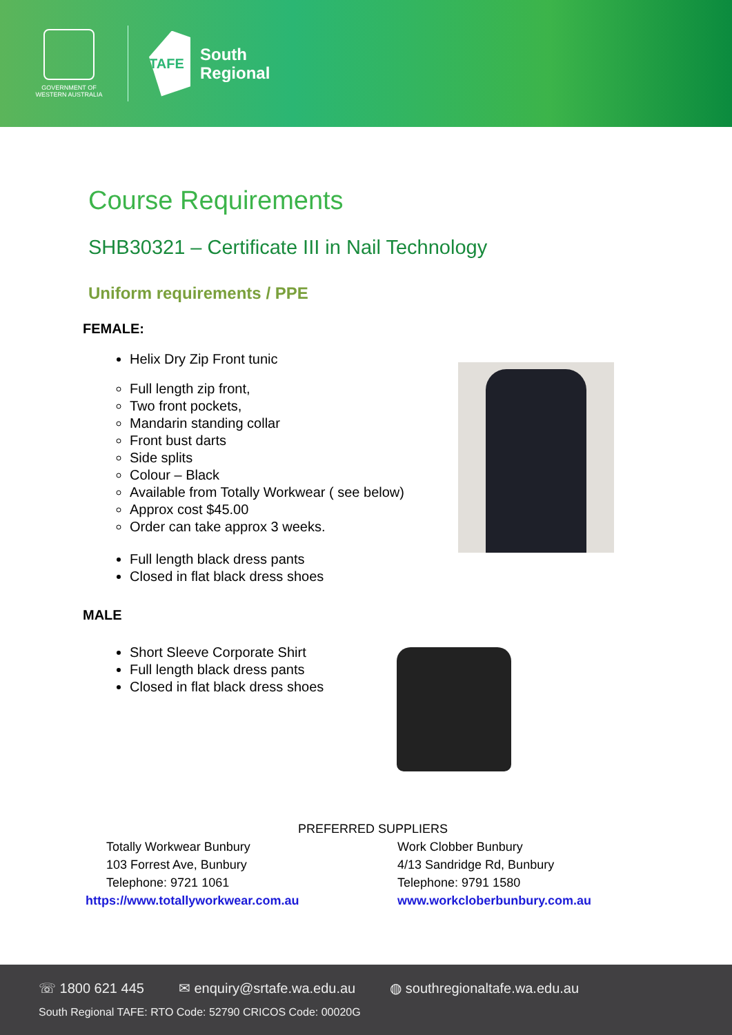GOVERNMENT OF
WESTERN AUSTRALIA
TAFE
South
Regional
Course Requirements
SHB30321 – Certificate III in Nail Technology
Uniform requirements / PPE
FEMALE:
Helix Dry Zip Front tunic
Full length zip front,
Two front pockets,
Mandarin standing collar
Front bust darts
Side splits
Colour – Black
Available from Totally Workwear ( see below)
Approx cost $45.00
Order can take approx 3 weeks.
Full length black dress pants
Closed in flat black dress shoes
MALE
Short Sleeve Corporate Shirt
Full length black dress pants
Closed in flat black dress shoes
PREFERRED SUPPLIERS
Totally Workwear Bunbury
103 Forrest Ave, Bunbury
Telephone: 9721 1061
https://www.totallyworkwear.com.au
Work Clobber Bunbury
4/13 Sandridge Rd, Bunbury
Telephone: 9791 1580
www.workcloberbunbury.com.au
☏ 1800 621 445 ✉ enquiry@srtafe.wa.edu.au ◍ southregionaltafe.wa.edu.au
South Regional TAFE: RTO Code: 52790 CRICOS Code: 00020G